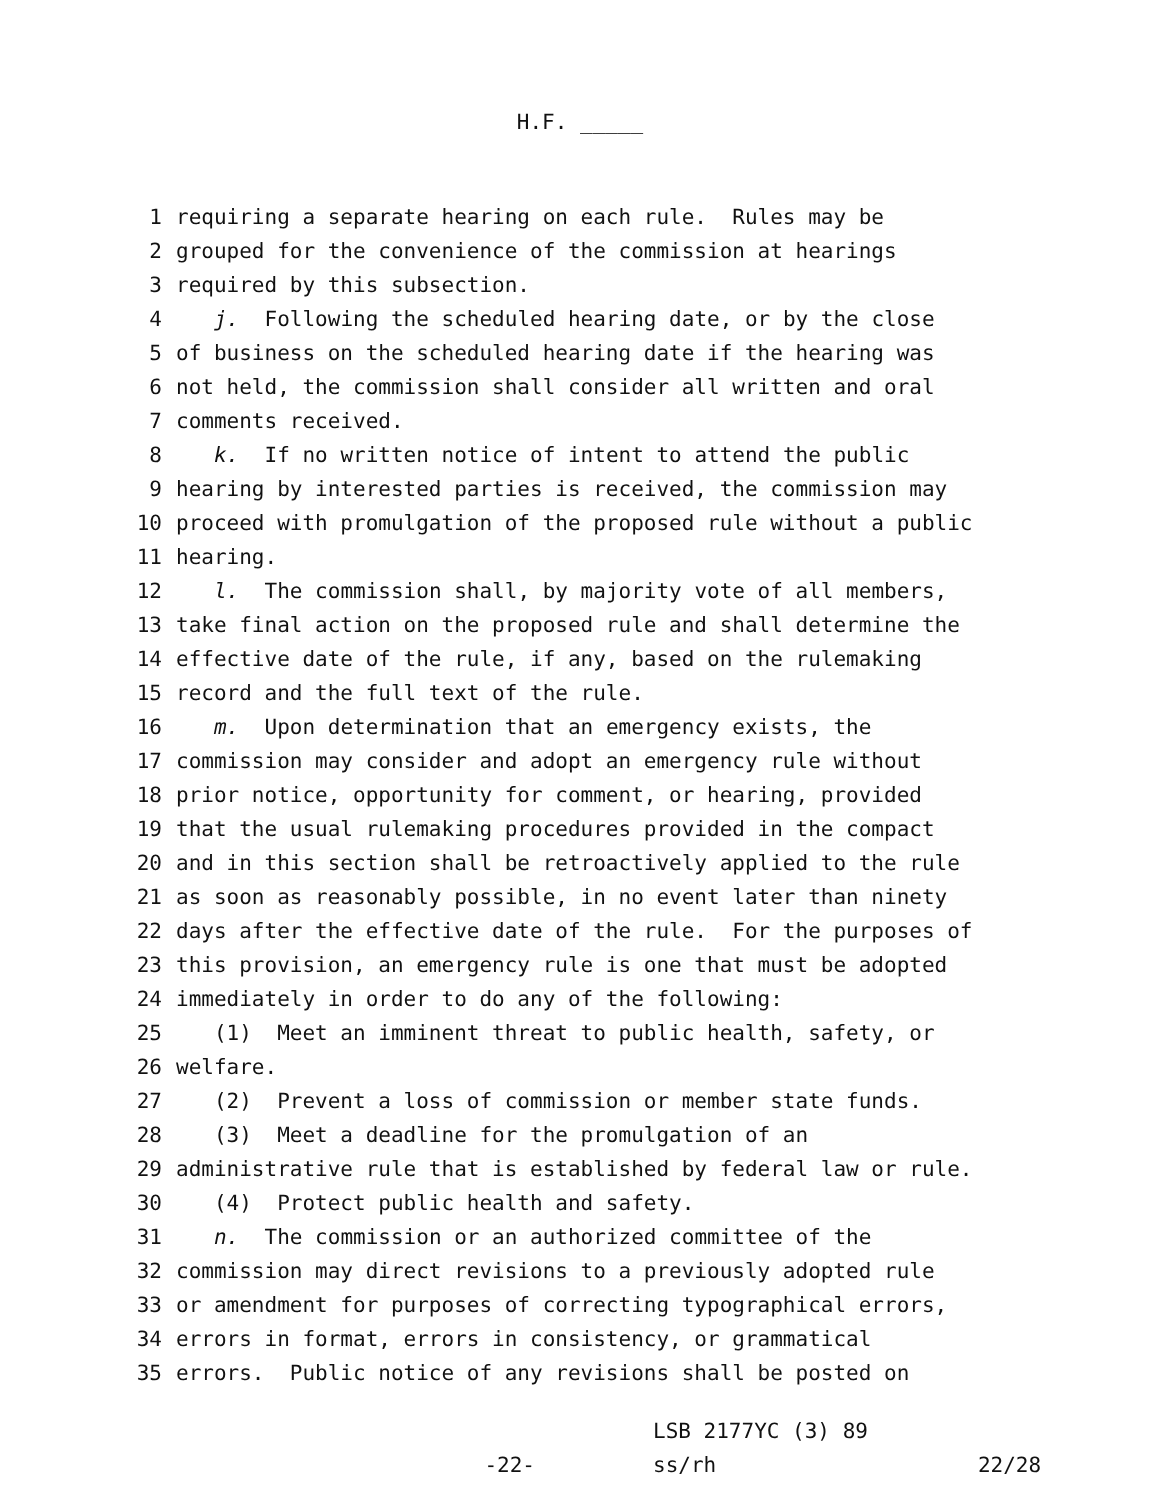H.F. _____
1 requiring a separate hearing on each rule. Rules may be
2 grouped for the convenience of the commission at hearings
3 required by this subsection.
4 j. Following the scheduled hearing date, or by the close
5 of business on the scheduled hearing date if the hearing was
6 not held, the commission shall consider all written and oral
7 comments received.
8 k. If no written notice of intent to attend the public
9 hearing by interested parties is received, the commission may
10 proceed with promulgation of the proposed rule without a public
11 hearing.
12 l. The commission shall, by majority vote of all members,
13 take final action on the proposed rule and shall determine the
14 effective date of the rule, if any, based on the rulemaking
15 record and the full text of the rule.
16 m. Upon determination that an emergency exists, the
17 commission may consider and adopt an emergency rule without
18 prior notice, opportunity for comment, or hearing, provided
19 that the usual rulemaking procedures provided in the compact
20 and in this section shall be retroactively applied to the rule
21 as soon as reasonably possible, in no event later than ninety
22 days after the effective date of the rule. For the purposes of
23 this provision, an emergency rule is one that must be adopted
24 immediately in order to do any of the following:
25 (1) Meet an imminent threat to public health, safety, or
26 welfare.
27 (2) Prevent a loss of commission or member state funds.
28 (3) Meet a deadline for the promulgation of an
29 administrative rule that is established by federal law or rule.
30 (4) Protect public health and safety.
31 n. The commission or an authorized committee of the
32 commission may direct revisions to a previously adopted rule
33 or amendment for purposes of correcting typographical errors,
34 errors in format, errors in consistency, or grammatical
35 errors. Public notice of any revisions shall be posted on
-22-
LSB 2177YC (3) 89
ss/rh
22/28